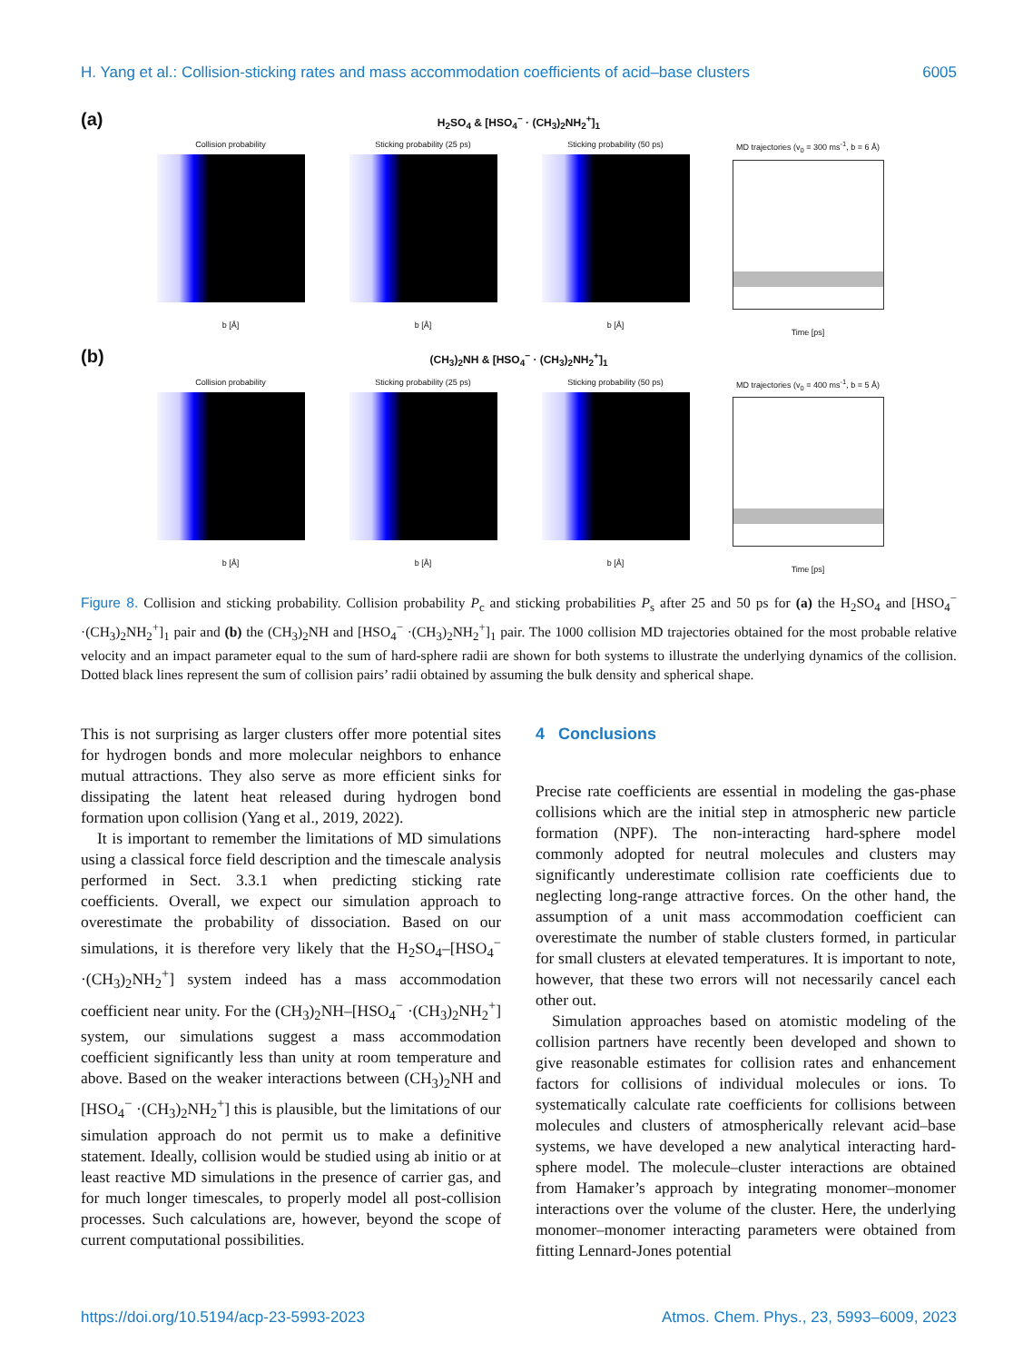H. Yang et al.: Collision-sticking rates and mass accommodation coefficients of acid–base clusters 6005
(a)
H<sub>2</sub>SO<sub>4</sub> & [HSO<sub>4</sub><sup>−</sup> · (CH<sub>3</sub>)<sub>2</sub>NH<sub>2</sub><sup>+</sup>]<sub>1</sub>
Collision probability
b [Å]
Sticking probability (25 ps)
b [Å]
Sticking probability (50 ps)
b [Å]
MD trajectories (v<sub>0</sub> = 300 ms<sup>-1</sup>, b = 6 Å)
Time [ps]
(b)
(CH<sub>3</sub>)<sub>2</sub>NH & [HSO<sub>4</sub><sup>−</sup> · (CH<sub>3</sub>)<sub>2</sub>NH<sub>2</sub><sup>+</sup>]<sub>1</sub>
Collision probability
b [Å]
Sticking probability (25 ps)
b [Å]
Sticking probability (50 ps)
b [Å]
MD trajectories (v<sub>0</sub> = 400 ms<sup>-1</sup>, b = 5 Å)
Time [ps]
Figure 8. Collision and sticking probability. Collision probability P<sub>c</sub> and sticking probabilities P<sub>s</sub> after 25 and 50 ps for (a) the H<sub>2</sub>SO<sub>4</sub> and [HSO<sub>4</sub><sup>−</sup> ·(CH<sub>3</sub>)<sub>2</sub>NH<sub>2</sub><sup>+</sup>]<sub>1</sub> pair and (b) the (CH<sub>3</sub>)<sub>2</sub>NH and [HSO<sub>4</sub><sup>−</sup> ·(CH<sub>3</sub>)<sub>2</sub>NH<sub>2</sub><sup>+</sup>]<sub>1</sub> pair. The 1000 collision MD trajectories obtained for the most probable relative velocity and an impact parameter equal to the sum of hard-sphere radii are shown for both systems to illustrate the underlying dynamics of the collision. Dotted black lines represent the sum of collision pairs’ radii obtained by assuming the bulk density and spherical shape.
This is not surprising as larger clusters offer more potential sites for hydrogen bonds and more molecular neighbors to enhance mutual attractions. They also serve as more efficient sinks for dissipating the latent heat released during hydrogen bond formation upon collision (Yang et al., 2019, 2022).
It is important to remember the limitations of MD simulations using a classical force field description and the timescale analysis performed in Sect. 3.3.1 when predicting sticking rate coefficients. Overall, we expect our simulation approach to overestimate the probability of dissociation. Based on our simulations, it is therefore very likely that the H<sub>2</sub>SO<sub>4</sub>–[HSO<sub>4</sub><sup>−</sup> ·(CH<sub>3</sub>)<sub>2</sub>NH<sub>2</sub><sup>+</sup>] system indeed has a mass accommodation coefficient near unity. For the (CH<sub>3</sub>)<sub>2</sub>NH–[HSO<sub>4</sub><sup>−</sup> ·(CH<sub>3</sub>)<sub>2</sub>NH<sub>2</sub><sup>+</sup>] system, our simulations suggest a mass accommodation coefficient significantly less than unity at room temperature and above. Based on the weaker interactions between (CH<sub>3</sub>)<sub>2</sub>NH and [HSO<sub>4</sub><sup>−</sup> ·(CH<sub>3</sub>)<sub>2</sub>NH<sub>2</sub><sup>+</sup>] this is plausible, but the limitations of our simulation approach do not permit us to make a definitive statement. Ideally, collision would be studied using ab initio or at least reactive MD simulations in the presence of carrier gas, and for much longer timescales, to properly model all post-collision processes. Such calculations are, however, beyond the scope of current computational possibilities.
4 Conclusions
Precise rate coefficients are essential in modeling the gas-phase collisions which are the initial step in atmospheric new particle formation (NPF). The non-interacting hard-sphere model commonly adopted for neutral molecules and clusters may significantly underestimate collision rate coefficients due to neglecting long-range attractive forces. On the other hand, the assumption of a unit mass accommodation coefficient can overestimate the number of stable clusters formed, in particular for small clusters at elevated temperatures. It is important to note, however, that these two errors will not necessarily cancel each other out.
Simulation approaches based on atomistic modeling of the collision partners have recently been developed and shown to give reasonable estimates for collision rates and enhancement factors for collisions of individual molecules or ions. To systematically calculate rate coefficients for collisions between molecules and clusters of atmospherically relevant acid–base systems, we have developed a new analytical interacting hard-sphere model. The molecule–cluster interactions are obtained from Hamaker’s approach by integrating monomer–monomer interactions over the volume of the cluster. Here, the underlying monomer–monomer interacting parameters were obtained from fitting Lennard-Jones potential
https://doi.org/10.5194/acp-23-5993-2023 Atmos. Chem. Phys., 23, 5993–6009, 2023